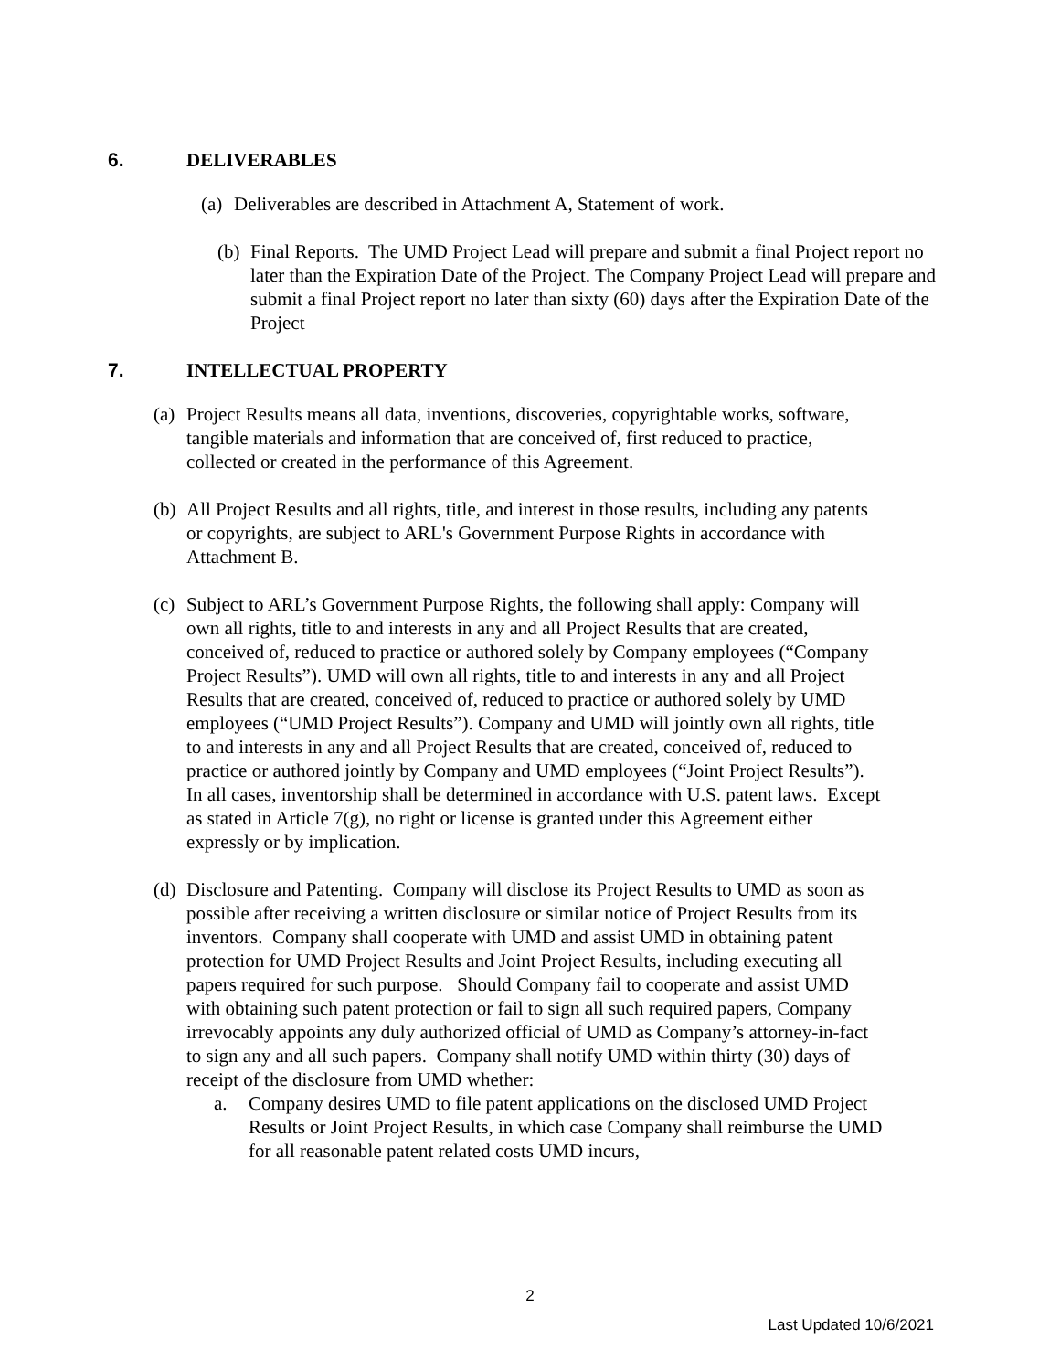6. DELIVERABLES
(a)
Deliverables are described in Attachment A, Statement of work.
(b)
Final Reports. The UMD Project Lead will prepare and submit a final Project report no later than the Expiration Date of the Project. The Company Project Lead will prepare and submit a final Project report no later than sixty (60) days after the Expiration Date of the Project
7. INTELLECTUAL PROPERTY
(a)
Project Results means all data, inventions, discoveries, copyrightable works, software, tangible materials and information that are conceived of, first reduced to practice, collected or created in the performance of this Agreement.
(b)
All Project Results and all rights, title, and interest in those results, including any patents or copyrights, are subject to ARL's Government Purpose Rights in accordance with Attachment B.
(c)
Subject to ARL’s Government Purpose Rights, the following shall apply: Company will own all rights, title to and interests in any and all Project Results that are created, conceived of, reduced to practice or authored solely by Company employees (“Company Project Results”). UMD will own all rights, title to and interests in any and all Project Results that are created, conceived of, reduced to practice or authored solely by UMD employees (“UMD Project Results”). Company and UMD will jointly own all rights, title to and interests in any and all Project Results that are created, conceived of, reduced to practice or authored jointly by Company and UMD employees (“Joint Project Results”). In all cases, inventorship shall be determined in accordance with U.S. patent laws. Except as stated in Article 7(g), no right or license is granted under this Agreement either expressly or by implication.
(d)
Disclosure and Patenting. Company will disclose its Project Results to UMD as soon as possible after receiving a written disclosure or similar notice of Project Results from its inventors. Company shall cooperate with UMD and assist UMD in obtaining patent protection for UMD Project Results and Joint Project Results, including executing all papers required for such purpose. Should Company fail to cooperate and assist UMD with obtaining such patent protection or fail to sign all such required papers, Company irrevocably appoints any duly authorized official of UMD as Company’s attorney-in-fact to sign any and all such papers. Company shall notify UMD within thirty (30) days of receipt of the disclosure from UMD whether:
a. Company desires UMD to file patent applications on the disclosed UMD Project Results or Joint Project Results, in which case Company shall reimburse the UMD for all reasonable patent related costs UMD incurs,
2
Last Updated 10/6/2021